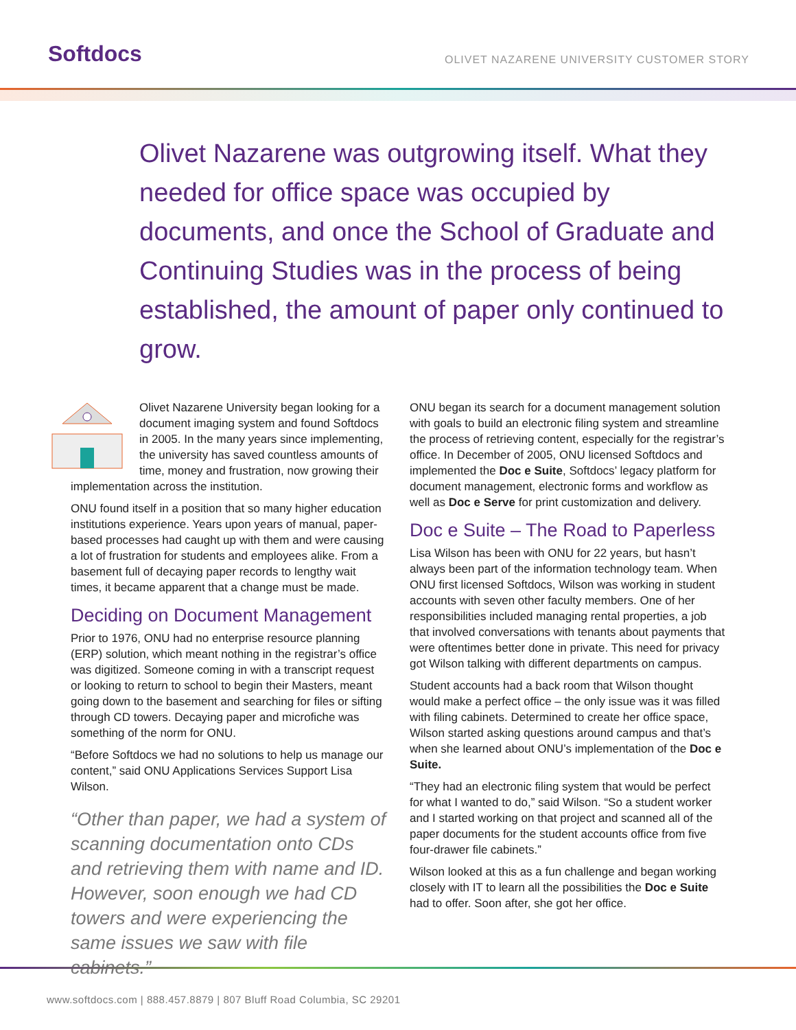Softdocs
OLIVET NAZARENE UNIVERSITY CUSTOMER STORY
Olivet Nazarene was outgrowing itself. What they needed for office space was occupied by documents, and once the School of Graduate and Continuing Studies was in the process of being established, the amount of paper only continued to grow.
Olivet Nazarene University began looking for a document imaging system and found Softdocs in 2005. In the many years since implementing, the university has saved countless amounts of time, money and frustration, now growing their implementation across the institution.
ONU found itself in a position that so many higher education institutions experience. Years upon years of manual, paper-based processes had caught up with them and were causing a lot of frustration for students and employees alike. From a basement full of decaying paper records to lengthy wait times, it became apparent that a change must be made.
Deciding on Document Management
Prior to 1976, ONU had no enterprise resource planning (ERP) solution, which meant nothing in the registrar’s office was digitized. Someone coming in with a transcript request or looking to return to school to begin their Masters, meant going down to the basement and searching for files or sifting through CD towers. Decaying paper and microfiche was something of the norm for ONU.
“Before Softdocs we had no solutions to help us manage our content,” said ONU Applications Services Support Lisa Wilson.
“Other than paper, we had a system of scanning documentation onto CDs and retrieving them with name and ID. However, soon enough we had CD towers and were experiencing the same issues we saw with file cabinets.”
ONU began its search for a document management solution with goals to build an electronic filing system and streamline the process of retrieving content, especially for the registrar’s office. In December of 2005, ONU licensed Softdocs and implemented the Doc e Suite, Softdocs’ legacy platform for document management, electronic forms and workflow as well as Doc e Serve for print customization and delivery.
Doc e Suite – The Road to Paperless
Lisa Wilson has been with ONU for 22 years, but hasn’t always been part of the information technology team. When ONU first licensed Softdocs, Wilson was working in student accounts with seven other faculty members. One of her responsibilities included managing rental properties, a job that involved conversations with tenants about payments that were oftentimes better done in private. This need for privacy got Wilson talking with different departments on campus.
Student accounts had a back room that Wilson thought would make a perfect office – the only issue was it was filled with filing cabinets. Determined to create her office space, Wilson started asking questions around campus and that’s when she learned about ONU’s implementation of the Doc e Suite.
“They had an electronic filing system that would be perfect for what I wanted to do,” said Wilson. “So a student worker and I started working on that project and scanned all of the paper documents for the student accounts office from five four-drawer file cabinets.”
Wilson looked at this as a fun challenge and began working closely with IT to learn all the possibilities the Doc e Suite had to offer. Soon after, she got her office.
www.softdocs.com | 888.457.8879 | 807 Bluff Road Columbia, SC 29201